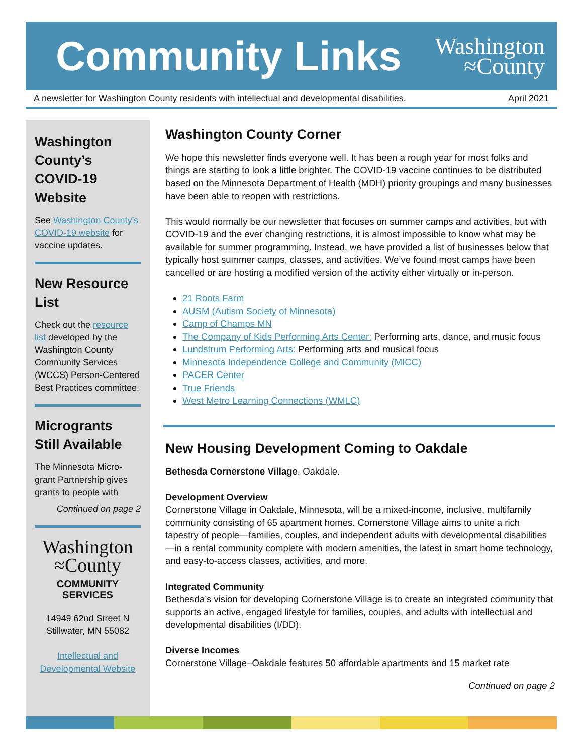Community Links
Washington
≈County
A newsletter for Washington County residents with intellectual and developmental disabilities. April 2021
Washington County’s COVID-19 Website
See Washington County’s COVID-19 website for vaccine updates.
New Resource List
Check out the resource list developed by the Washington County Community Services (WCCS) Person-Centered Best Practices committee.
Microgrants Still Available
The Minnesota Micro-grant Partnership gives grants to people with
Continued on page 2
Washington
≈County
COMMUNITY
SERVICES
14949 62nd Street N
Stillwater, MN 55082
Intellectual and Developmental Website
Washington County Corner
We hope this newsletter finds everyone well. It has been a rough year for most folks and things are starting to look a little brighter. The COVID-19 vaccine continues to be distributed based on the Minnesota Department of Health (MDH) priority groupings and many businesses have been able to reopen with restrictions.
This would normally be our newsletter that focuses on summer camps and activities, but with COVID-19 and the ever changing restrictions, it is almost impossible to know what may be available for summer programming. Instead, we have provided a list of businesses below that typically host summer camps, classes, and activities. We’ve found most camps have been cancelled or are hosting a modified version of the activity either virtually or in-person.
21 Roots Farm
AUSM (Autism Society of Minnesota)
Camp of Champs MN
The Company of Kids Performing Arts Center: Performing arts, dance, and music focus
Lundstrum Performing Arts: Performing arts and musical focus
Minnesota Independence College and Community (MICC)
PACER Center
True Friends
West Metro Learning Connections (WMLC)
New Housing Development Coming to Oakdale
Bethesda Cornerstone Village, Oakdale.
Development Overview
Cornerstone Village in Oakdale, Minnesota, will be a mixed-income, inclusive, multifamily community consisting of 65 apartment homes. Cornerstone Village aims to unite a rich tapestry of people—families, couples, and independent adults with developmental disabilities—in a rental community complete with modern amenities, the latest in smart home technology, and easy-to-access classes, activities, and more.
Integrated Community
Bethesda’s vision for developing Cornerstone Village is to create an integrated community that supports an active, engaged lifestyle for families, couples, and adults with intellectual and developmental disabilities (I/DD).
Diverse Incomes
Cornerstone Village–Oakdale features 50 affordable apartments and 15 market rate
Continued on page 2